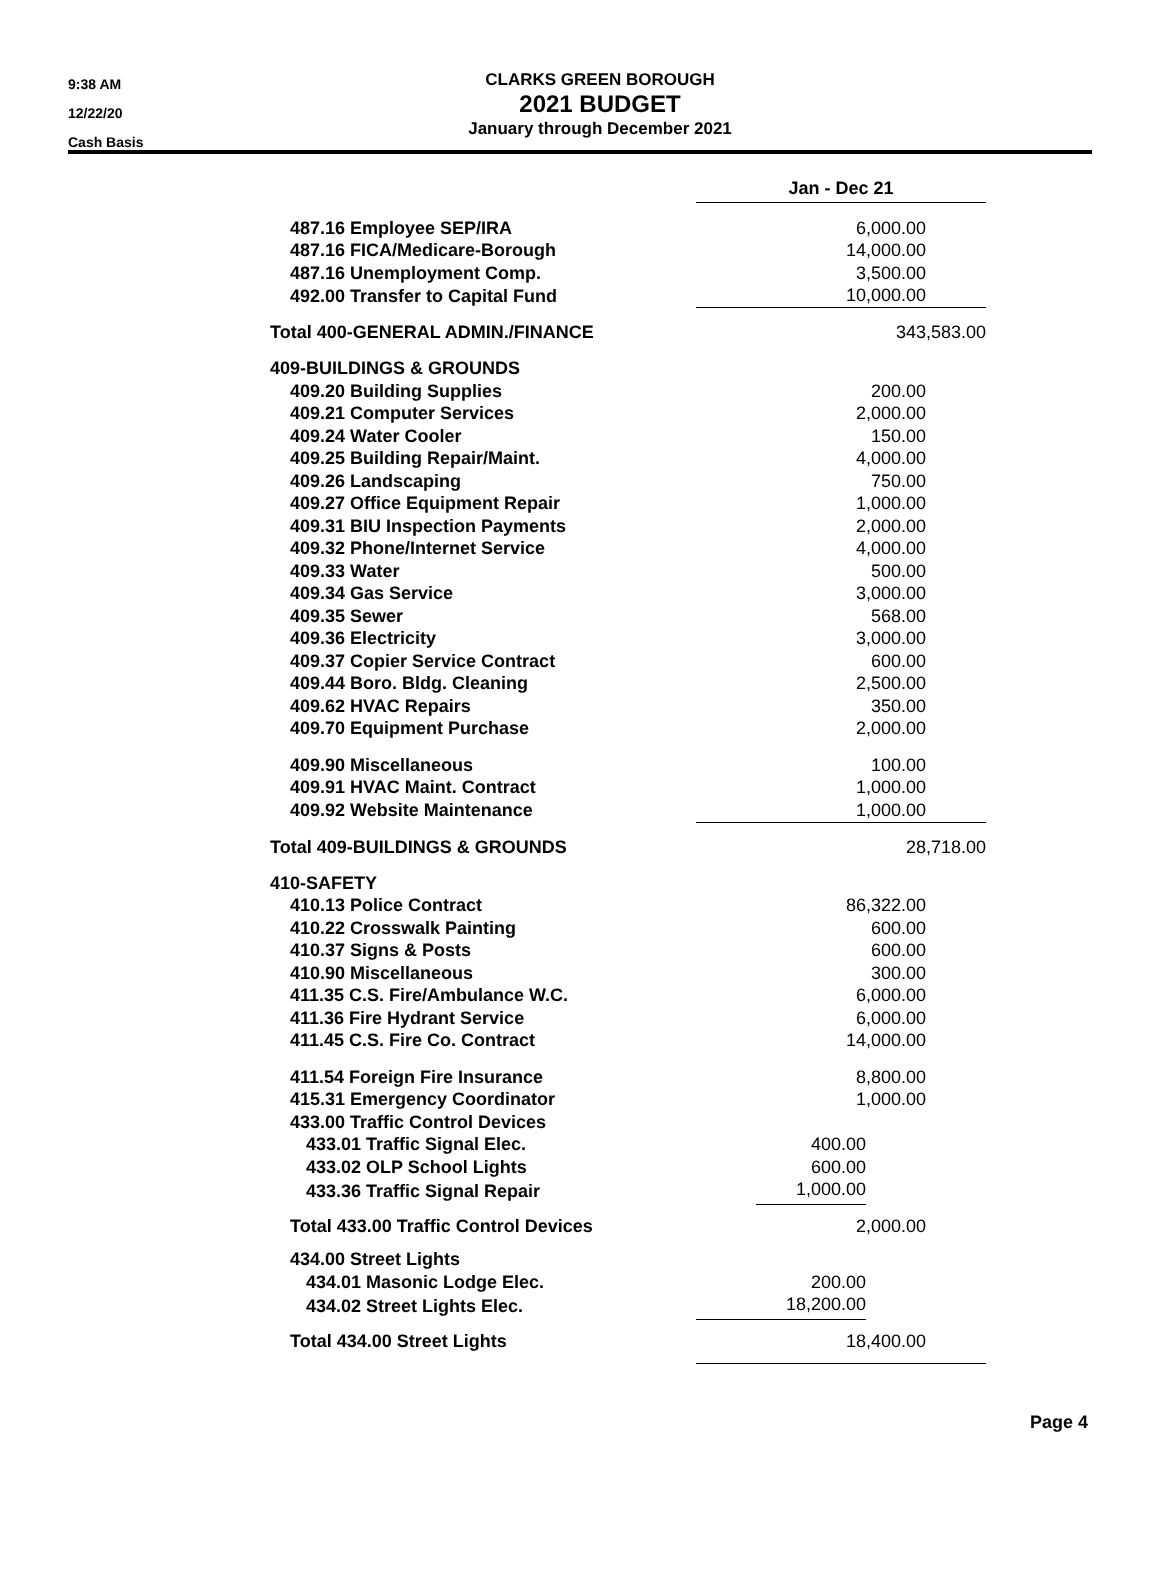9:38 AM
12/22/20
Cash Basis
CLARKS GREEN BOROUGH
2021 BUDGET
January through December 2021
| | Jan - Dec 21 | |
| 487.16 Employee SEP/IRA | 6,000.00 | |
| 487.16 FICA/Medicare-Borough | 14,000.00 | |
| 487.16 Unemployment Comp. | 3,500.00 | |
| 492.00 Transfer to Capital Fund | 10,000.00 | |
| Total 400-GENERAL ADMIN./FINANCE | 343,583.00 | |
| 409-BUILDINGS & GROUNDS | | |
| 409.20 Building Supplies | 200.00 | |
| 409.21 Computer Services | 2,000.00 | |
| 409.24 Water Cooler | 150.00 | |
| 409.25 Building Repair/Maint. | 4,000.00 | |
| 409.26 Landscaping | 750.00 | |
| 409.27 Office Equipment Repair | 1,000.00 | |
| 409.31 BIU Inspection Payments | 2,000.00 | |
| 409.32 Phone/Internet Service | 4,000.00 | |
| 409.33 Water | 500.00 | |
| 409.34 Gas Service | 3,000.00 | |
| 409.35 Sewer | 568.00 | |
| 409.36 Electricity | 3,000.00 | |
| 409.37 Copier Service Contract | 600.00 | |
| 409.44 Boro. Bldg. Cleaning | 2,500.00 | |
| 409.62 HVAC Repairs | 350.00 | |
| 409.70 Equipment Purchase | 2,000.00 | |
| 409.90 Miscellaneous | 100.00 | |
| 409.91 HVAC Maint. Contract | 1,000.00 | |
| 409.92 Website Maintenance | 1,000.00 | |
| Total 409-BUILDINGS & GROUNDS | 28,718.00 | |
| 410-SAFETY | | |
| 410.13 Police Contract | 86,322.00 | |
| 410.22 Crosswalk Painting | 600.00 | |
| 410.37 Signs & Posts | 600.00 | |
| 410.90 Miscellaneous | 300.00 | |
| 411.35 C.S. Fire/Ambulance W.C. | 6,000.00 | |
| 411.36 Fire Hydrant Service | 6,000.00 | |
| 411.45 C.S. Fire Co. Contract | 14,000.00 | |
| 411.54 Foreign Fire Insurance | 8,800.00 | |
| 415.31 Emergency Coordinator | 1,000.00 | |
| 433.00 Traffic Control Devices | | |
| 433.01 Traffic Signal Elec. | 400.00 | |
| 433.02 OLP School Lights | 600.00 | |
| 433.36 Traffic Signal Repair | 1,000.00 | |
| Total 433.00 Traffic Control Devices | 2,000.00 | |
| 434.00 Street Lights | | |
| 434.01 Masonic Lodge Elec. | 200.00 | |
| 434.02 Street Lights Elec. | 18,200.00 | |
| Total 434.00 Street Lights | 18,400.00 | |
Page 4